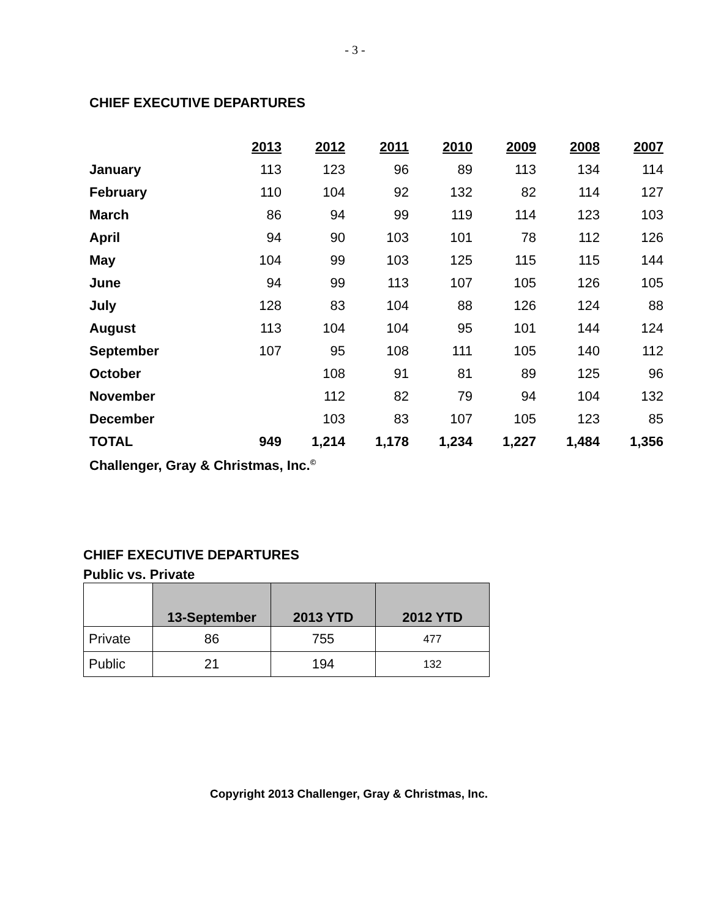- 3 -
CHIEF EXECUTIVE DEPARTURES
| | 2013 | 2012 | 2011 | 2010 | 2009 | 2008 | 2007 |
| --- | --- | --- | --- | --- | --- | --- | --- |
| January | 113 | 123 | 96 | 89 | 113 | 134 | 114 |
| February | 110 | 104 | 92 | 132 | 82 | 114 | 127 |
| March | 86 | 94 | 99 | 119 | 114 | 123 | 103 |
| April | 94 | 90 | 103 | 101 | 78 | 112 | 126 |
| May | 104 | 99 | 103 | 125 | 115 | 115 | 144 |
| June | 94 | 99 | 113 | 107 | 105 | 126 | 105 |
| July | 128 | 83 | 104 | 88 | 126 | 124 | 88 |
| August | 113 | 104 | 104 | 95 | 101 | 144 | 124 |
| September | 107 | 95 | 108 | 111 | 105 | 140 | 112 |
| October | | 108 | 91 | 81 | 89 | 125 | 96 |
| November | | 112 | 82 | 79 | 94 | 104 | 132 |
| December | | 103 | 83 | 107 | 105 | 123 | 85 |
| TOTAL | 949 | 1,214 | 1,178 | 1,234 | 1,227 | 1,484 | 1,356 |
Challenger, Gray & Christmas, Inc.<sup>©</sup>
CHIEF EXECUTIVE DEPARTURES
Public vs. Private
| | 13-September | 2013 YTD | 2012 YTD |
| --- | --- | --- | --- |
| Private | 86 | 755 | 477 |
| Public | 21 | 194 | 132 |
Copyright 2013 Challenger, Gray & Christmas, Inc.